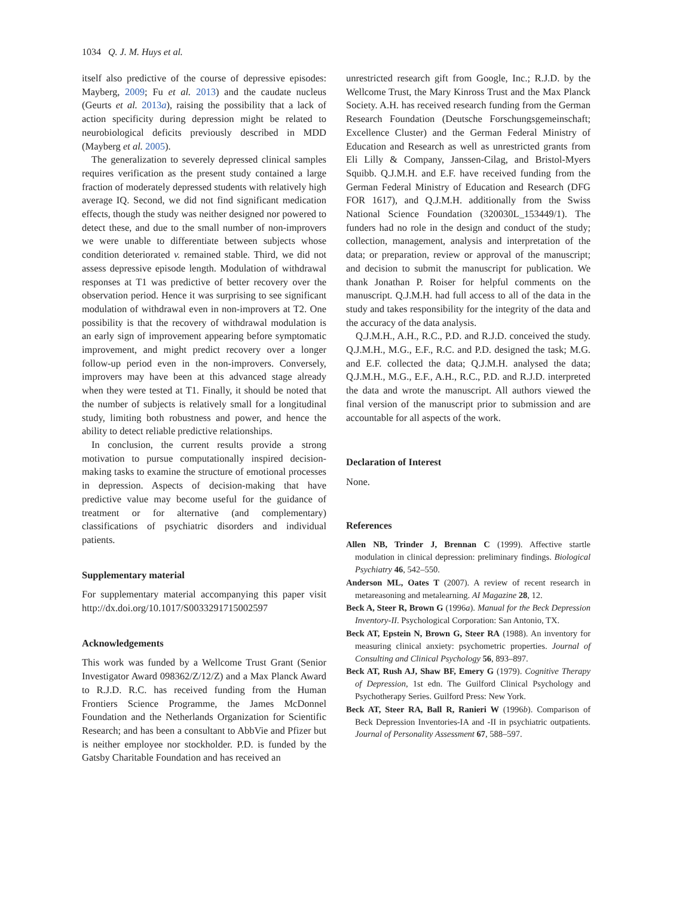1034 Q. J. M. Huys et al.
itself also predictive of the course of depressive episodes: Mayberg, 2009; Fu et al. 2013) and the caudate nucleus (Geurts et al. 2013a), raising the possibility that a lack of action specificity during depression might be related to neurobiological deficits previously described in MDD (Mayberg et al. 2005).
The generalization to severely depressed clinical samples requires verification as the present study contained a large fraction of moderately depressed students with relatively high average IQ. Second, we did not find significant medication effects, though the study was neither designed nor powered to detect these, and due to the small number of non-improvers we were unable to differentiate between subjects whose condition deteriorated v. remained stable. Third, we did not assess depressive episode length. Modulation of withdrawal responses at T1 was predictive of better recovery over the observation period. Hence it was surprising to see significant modulation of withdrawal even in non-improvers at T2. One possibility is that the recovery of withdrawal modulation is an early sign of improvement appearing before symptomatic improvement, and might predict recovery over a longer follow-up period even in the non-improvers. Conversely, improvers may have been at this advanced stage already when they were tested at T1. Finally, it should be noted that the number of subjects is relatively small for a longitudinal study, limiting both robustness and power, and hence the ability to detect reliable predictive relationships.
In conclusion, the current results provide a strong motivation to pursue computationally inspired decision-making tasks to examine the structure of emotional processes in depression. Aspects of decision-making that have predictive value may become useful for the guidance of treatment or for alternative (and complementary) classifications of psychiatric disorders and individual patients.
Supplementary material
For supplementary material accompanying this paper visit http://dx.doi.org/10.1017/S0033291715002597
Acknowledgements
This work was funded by a Wellcome Trust Grant (Senior Investigator Award 098362/Z/12/Z) and a Max Planck Award to R.J.D. R.C. has received funding from the Human Frontiers Science Programme, the James McDonnel Foundation and the Netherlands Organization for Scientific Research; and has been a consultant to AbbVie and Pfizer but is neither employee nor stockholder. P.D. is funded by the Gatsby Charitable Foundation and has received an
unrestricted research gift from Google, Inc.; R.J.D. by the Wellcome Trust, the Mary Kinross Trust and the Max Planck Society. A.H. has received research funding from the German Research Foundation (Deutsche Forschungsgemeinschaft; Excellence Cluster) and the German Federal Ministry of Education and Research as well as unrestricted grants from Eli Lilly & Company, Janssen-Cilag, and Bristol-Myers Squibb. Q.J.M.H. and E.F. have received funding from the German Federal Ministry of Education and Research (DFG FOR 1617), and Q.J.M.H. additionally from the Swiss National Science Foundation (320030L_153449/1). The funders had no role in the design and conduct of the study; collection, management, analysis and interpretation of the data; or preparation, review or approval of the manuscript; and decision to submit the manuscript for publication. We thank Jonathan P. Roiser for helpful comments on the manuscript. Q.J.M.H. had full access to all of the data in the study and takes responsibility for the integrity of the data and the accuracy of the data analysis.
Q.J.M.H., A.H., R.C., P.D. and R.J.D. conceived the study. Q.J.M.H., M.G., E.F., R.C. and P.D. designed the task; M.G. and E.F. collected the data; Q.J.M.H. analysed the data; Q.J.M.H., M.G., E.F., A.H., R.C., P.D. and R.J.D. interpreted the data and wrote the manuscript. All authors viewed the final version of the manuscript prior to submission and are accountable for all aspects of the work.
Declaration of Interest
None.
References
Allen NB, Trinder J, Brennan C (1999). Affective startle modulation in clinical depression: preliminary findings. Biological Psychiatry 46, 542–550.
Anderson ML, Oates T (2007). A review of recent research in metareasoning and metalearning. AI Magazine 28, 12.
Beck A, Steer R, Brown G (1996a). Manual for the Beck Depression Inventory-II. Psychological Corporation: San Antonio, TX.
Beck AT, Epstein N, Brown G, Steer RA (1988). An inventory for measuring clinical anxiety: psychometric properties. Journal of Consulting and Clinical Psychology 56, 893–897.
Beck AT, Rush AJ, Shaw BF, Emery G (1979). Cognitive Therapy of Depression, 1st edn. The Guilford Clinical Psychology and Psychotherapy Series. Guilford Press: New York.
Beck AT, Steer RA, Ball R, Ranieri W (1996b). Comparison of Beck Depression Inventories-IA and -II in psychiatric outpatients. Journal of Personality Assessment 67, 588–597.